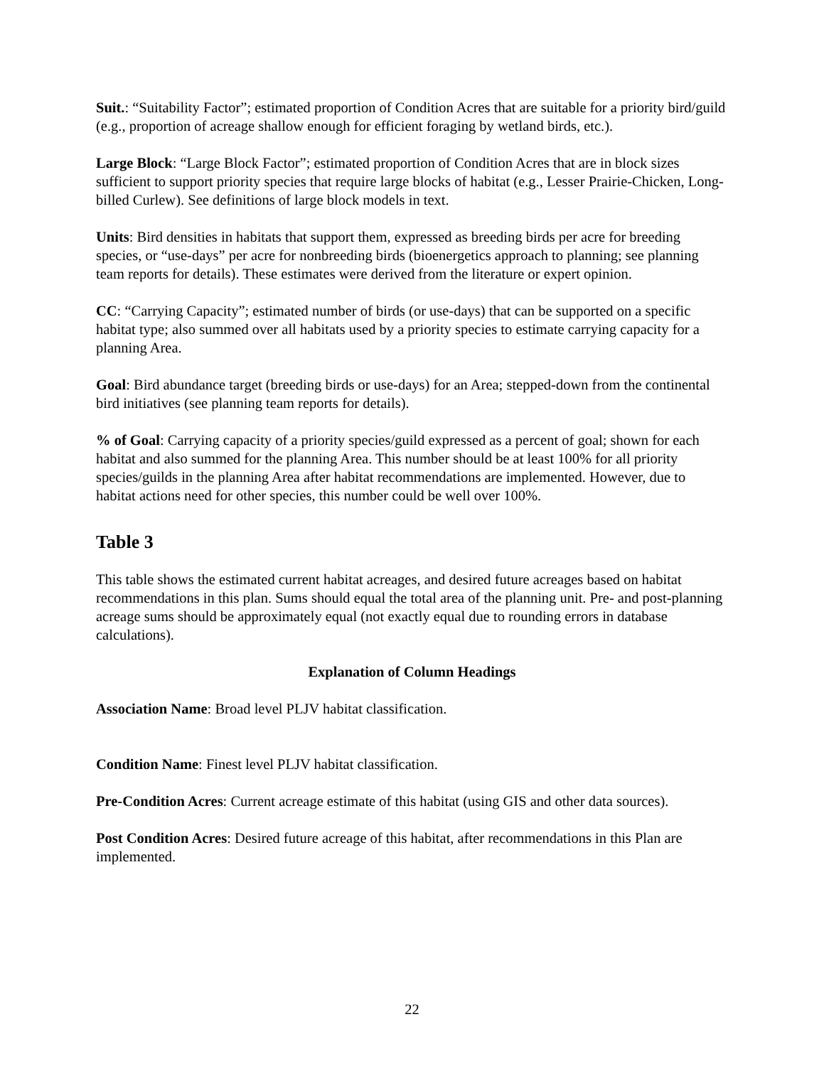Suit.: “Suitability Factor”; estimated proportion of Condition Acres that are suitable for a priority bird/guild (e.g., proportion of acreage shallow enough for efficient foraging by wetland birds, etc.).
Large Block: “Large Block Factor”; estimated proportion of Condition Acres that are in block sizes sufficient to support priority species that require large blocks of habitat (e.g., Lesser Prairie-Chicken, Long-billed Curlew). See definitions of large block models in text.
Units: Bird densities in habitats that support them, expressed as breeding birds per acre for breeding species, or “use-days” per acre for nonbreeding birds (bioenergetics approach to planning; see planning team reports for details). These estimates were derived from the literature or expert opinion.
CC: “Carrying Capacity”; estimated number of birds (or use-days) that can be supported on a specific habitat type; also summed over all habitats used by a priority species to estimate carrying capacity for a planning Area.
Goal: Bird abundance target (breeding birds or use-days) for an Area; stepped-down from the continental bird initiatives (see planning team reports for details).
% of Goal: Carrying capacity of a priority species/guild expressed as a percent of goal; shown for each habitat and also summed for the planning Area. This number should be at least 100% for all priority species/guilds in the planning Area after habitat recommendations are implemented. However, due to habitat actions need for other species, this number could be well over 100%.
Table 3
This table shows the estimated current habitat acreages, and desired future acreages based on habitat recommendations in this plan. Sums should equal the total area of the planning unit. Pre- and post-planning acreage sums should be approximately equal (not exactly equal due to rounding errors in database calculations).
Explanation of Column Headings
Association Name: Broad level PLJV habitat classification.
Condition Name: Finest level PLJV habitat classification.
Pre-Condition Acres: Current acreage estimate of this habitat (using GIS and other data sources).
Post Condition Acres: Desired future acreage of this habitat, after recommendations in this Plan are implemented.
22